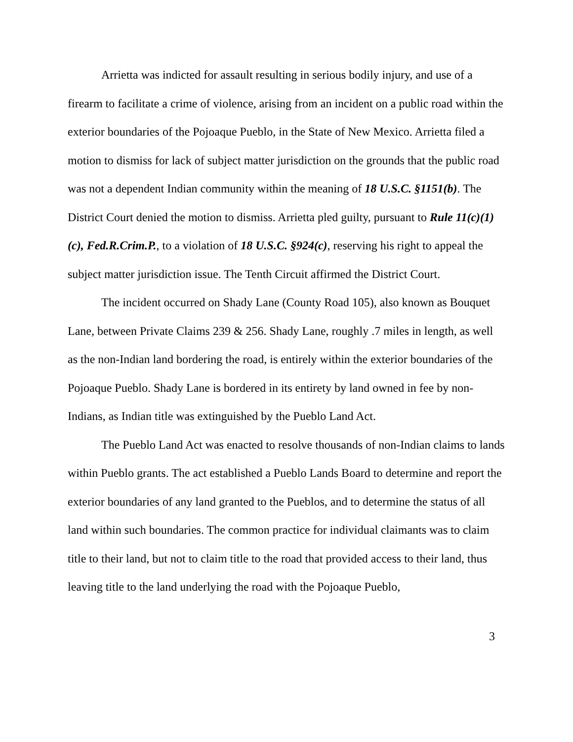Arrietta was indicted for assault resulting in serious bodily injury, and use of a firearm to facilitate a crime of violence, arising from an incident on a public road within the exterior boundaries of the Pojoaque Pueblo, in the State of New Mexico. Arrietta filed a motion to dismiss for lack of subject matter jurisdiction on the grounds that the public road was not a dependent Indian community within the meaning of 18 U.S.C. §1151(b). The District Court denied the motion to dismiss. Arrietta pled guilty, pursuant to Rule 11(c)(1)(c), Fed.R.Crim.P., to a violation of 18 U.S.C. §924(c), reserving his right to appeal the subject matter jurisdiction issue. The Tenth Circuit affirmed the District Court.
The incident occurred on Shady Lane (County Road 105), also known as Bouquet Lane, between Private Claims 239 & 256. Shady Lane, roughly .7 miles in length, as well as the non-Indian land bordering the road, is entirely within the exterior boundaries of the Pojoaque Pueblo. Shady Lane is bordered in its entirety by land owned in fee by non-Indians, as Indian title was extinguished by the Pueblo Land Act.
The Pueblo Land Act was enacted to resolve thousands of non-Indian claims to lands within Pueblo grants. The act established a Pueblo Lands Board to determine and report the exterior boundaries of any land granted to the Pueblos, and to determine the status of all land within such boundaries. The common practice for individual claimants was to claim title to their land, but not to claim title to the road that provided access to their land, thus leaving title to the land underlying the road with the Pojoaque Pueblo,
3